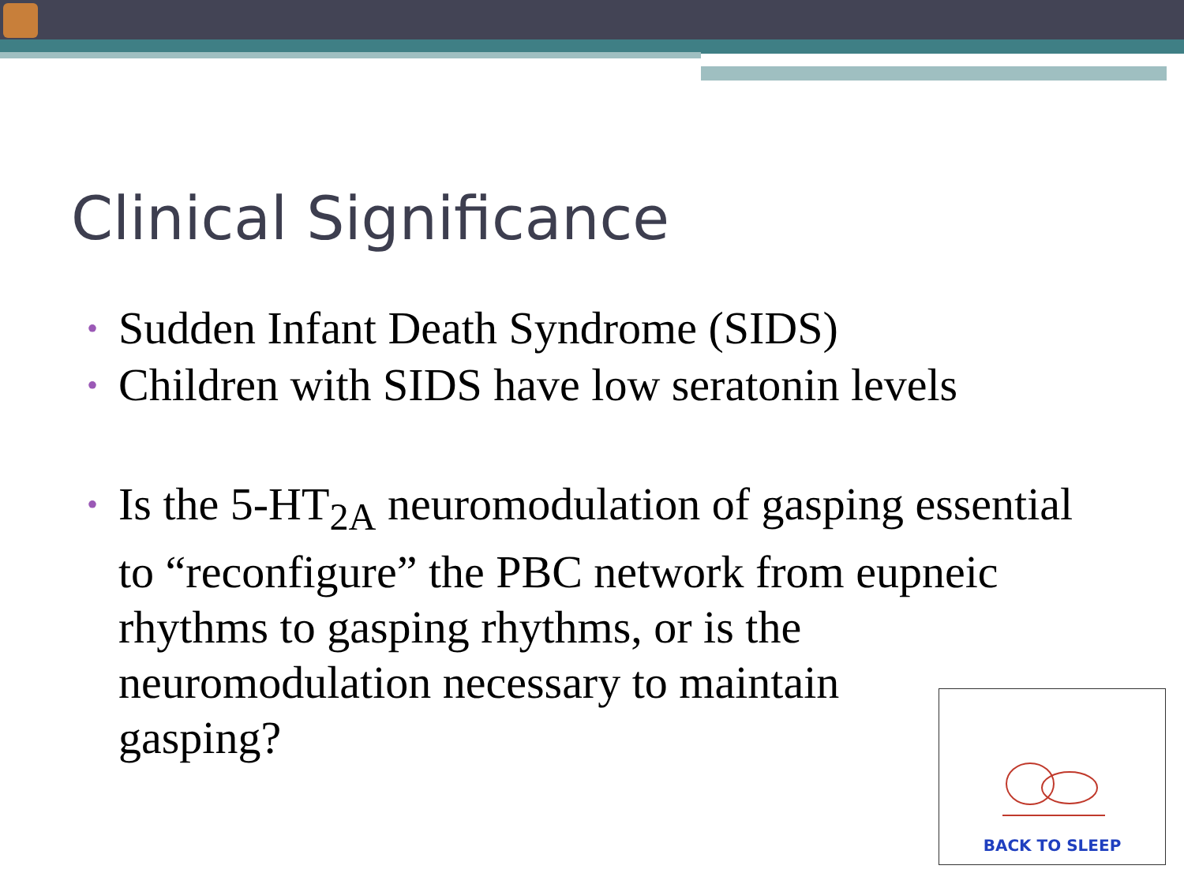Clinical Significance
• Sudden Infant Death Syndrome (SIDS)
• Children with SIDS have low seratonin levels
• Is the 5-HT<sub>2A</sub> neuromodulation of gasping essential to “reconfigure” the PBC network from eupneic rhythms to gasping rhythms, or is the neuromodulation necessary to maintain
gasping?
BACK TO SLEEP